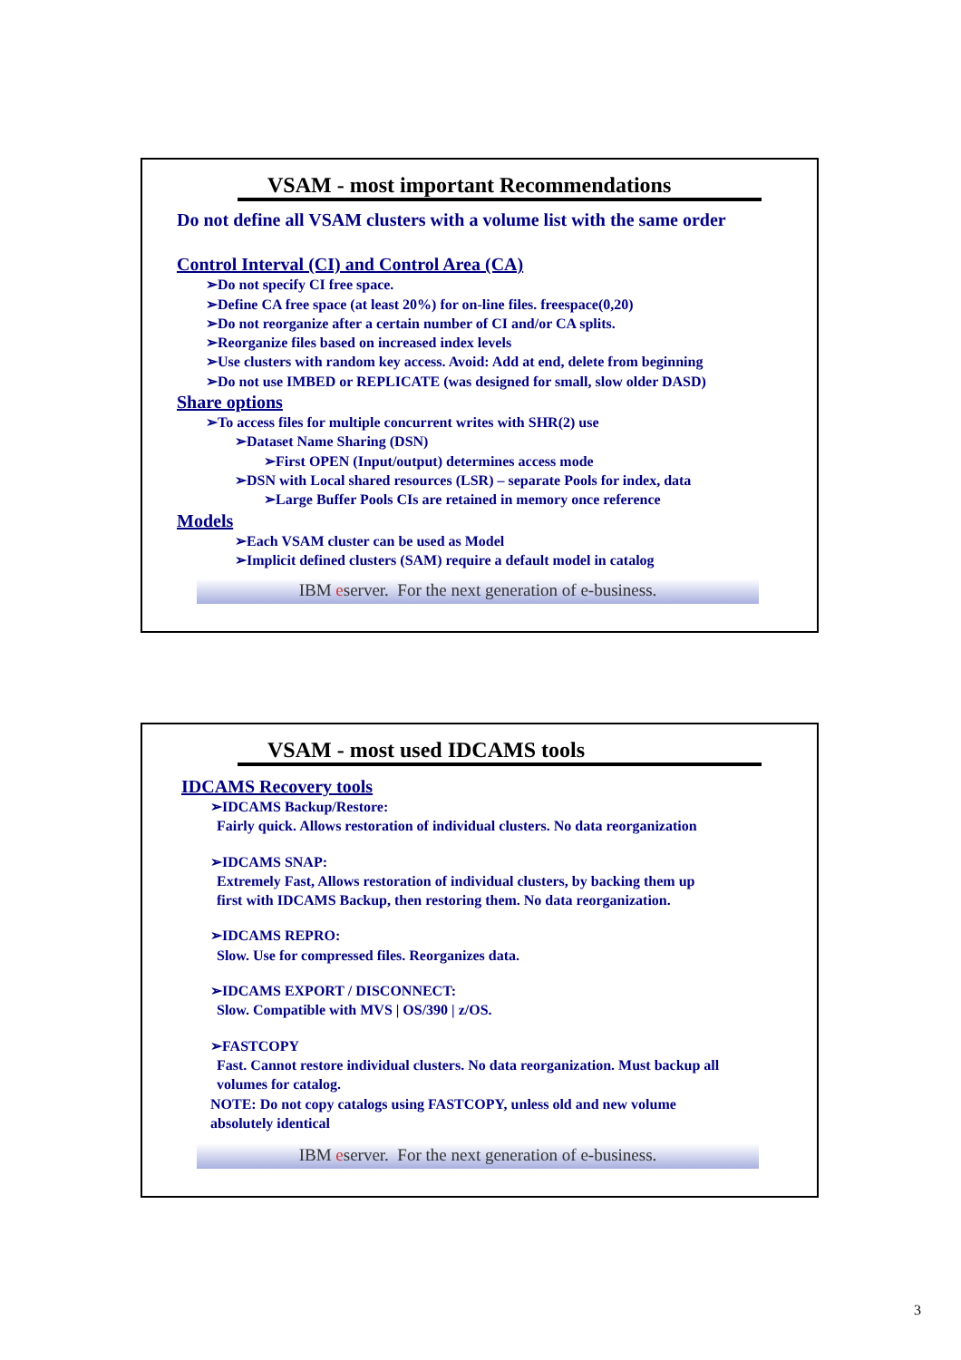VSAM - most important Recommendations
Do not define all VSAM clusters with a volume list with the same order
Control Interval (CI) and Control Area (CA)
➢Do not specify CI free space.
➢Define CA free space (at least 20%) for on-line files. freespace(0,20)
➢Do not reorganize after a certain number of CI and/or CA splits.
➢Reorganize files based on increased index levels
➢Use clusters with random key access. Avoid: Add at end, delete from beginning
➢Do not use IMBED or REPLICATE (was designed for small, slow older DASD)
Share options
➢To access files for multiple concurrent writes with SHR(2) use
➢Dataset Name Sharing (DSN)
➢First OPEN (Input/output) determines access mode
➢DSN with Local shared resources (LSR) – separate Pools for index, data
➢Large Buffer Pools CIs are retained in memory once reference
Models
➢Each VSAM cluster can be used as Model
➢Implicit defined clusters (SAM) require a default model in catalog
IBM eserver. For the next generation of e-business.
VSAM - most used IDCAMS tools
IDCAMS Recovery tools
➢IDCAMS Backup/Restore:
Fairly quick. Allows restoration of individual clusters. No data reorganization
➢IDCAMS SNAP:
Extremely Fast, Allows restoration of individual clusters, by backing them up
first with IDCAMS Backup, then restoring them. No data reorganization.
➢IDCAMS REPRO:
Slow. Use for compressed files. Reorganizes data.
➢IDCAMS EXPORT / DISCONNECT:
Slow. Compatible with MVS | OS/390 | z/OS.
➢FASTCOPY
Fast. Cannot restore individual clusters. No data reorganization. Must backup all
volumes for catalog.
NOTE: Do not copy catalogs using FASTCOPY, unless old and new volume
absolutely identical
IBM eserver. For the next generation of e-business.
3